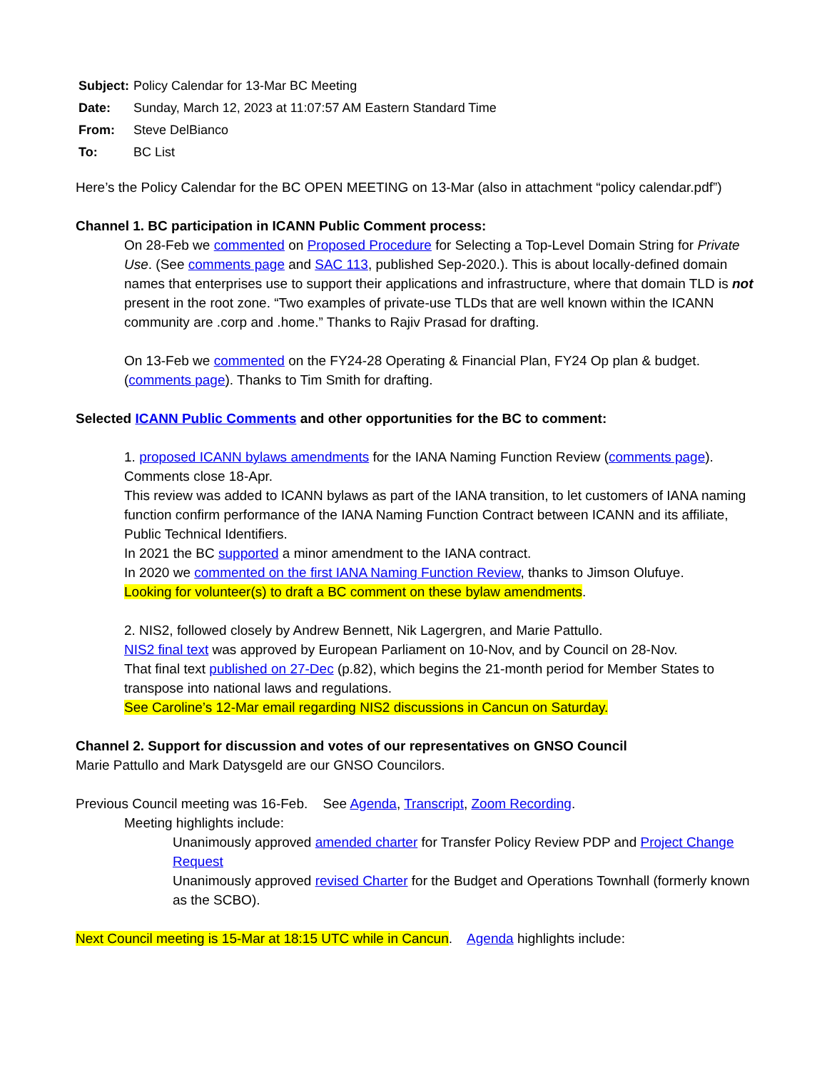| Subject: | Policy Calendar for 13-Mar BC Meeting |
| Date: | Sunday, March 12, 2023 at 11:07:57 AM Eastern Standard Time |
| From: | Steve DelBianco |
| To: | BC List |
Here’s the Policy Calendar for the BC OPEN MEETING on 13-Mar (also in attachment “policy calendar.pdf”)
Channel 1. BC participation in ICANN Public Comment process:
On 28-Feb we commented on Proposed Procedure for Selecting a Top-Level Domain String for Private Use. (See comments page and SAC 113, published Sep-2020.). This is about locally-defined domain names that enterprises use to support their applications and infrastructure, where that domain TLD is not present in the root zone. “Two examples of private-use TLDs that are well known within the ICANN community are .corp and .home.” Thanks to Rajiv Prasad for drafting.
On 13-Feb we commented on the FY24-28 Operating & Financial Plan, FY24 Op plan & budget. (comments page). Thanks to Tim Smith for drafting.
Selected ICANN Public Comments and other opportunities for the BC to comment:
1. proposed ICANN bylaws amendments for the IANA Naming Function Review (comments page). Comments close 18-Apr.
This review was added to ICANN bylaws as part of the IANA transition, to let customers of IANA naming function confirm performance of the IANA Naming Function Contract between ICANN and its affiliate, Public Technical Identifiers.
In 2021 the BC supported a minor amendment to the IANA contract.
In 2020 we commented on the first IANA Naming Function Review, thanks to Jimson Olufuye.
Looking for volunteer(s) to draft a BC comment on these bylaw amendments.
2. NIS2, followed closely by Andrew Bennett, Nik Lagergren, and Marie Pattullo.
NIS2 final text was approved by European Parliament on 10-Nov, and by Council on 28-Nov.
That final text published on 27-Dec (p.82), which begins the 21-month period for Member States to transpose into national laws and regulations.
See Caroline’s 12-Mar email regarding NIS2 discussions in Cancun on Saturday.
Channel 2. Support for discussion and votes of our representatives on GNSO Council
Marie Pattullo and Mark Datysgeld are our GNSO Councilors.
Previous Council meeting was 16-Feb. See Agenda, Transcript, Zoom Recording.
Meeting highlights include:
Unanimously approved amended charter for Transfer Policy Review PDP and Project Change Request
Unanimously approved revised Charter for the Budget and Operations Townhall (formerly known as the SCBO).
Next Council meeting is 15-Mar at 18:15 UTC while in Cancun. Agenda highlights include: